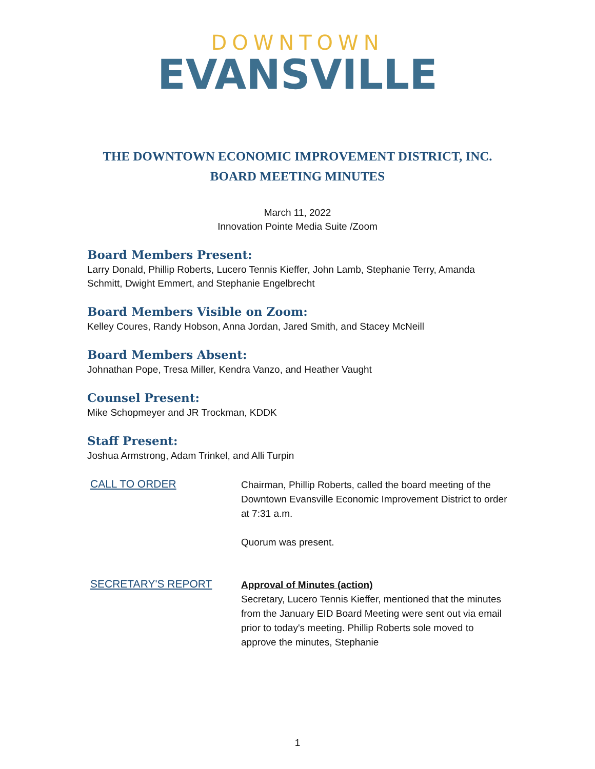DOWNTOWN
EVANSVILLE
THE DOWNTOWN ECONOMIC IMPROVEMENT DISTRICT, INC.
BOARD MEETING MINUTES
March 11, 2022
Innovation Pointe Media Suite /Zoom
Board Members Present:
Larry Donald, Phillip Roberts, Lucero Tennis Kieffer, John Lamb, Stephanie Terry, Amanda Schmitt, Dwight Emmert, and Stephanie Engelbrecht
Board Members Visible on Zoom:
Kelley Coures, Randy Hobson, Anna Jordan, Jared Smith, and Stacey McNeill
Board Members Absent:
Johnathan Pope, Tresa Miller, Kendra Vanzo, and Heather Vaught
Counsel Present:
Mike Schopmeyer and JR Trockman, KDDK
Staff Present:
Joshua Armstrong, Adam Trinkel, and Alli Turpin
CALL TO ORDER
Chairman, Phillip Roberts, called the board meeting of the Downtown Evansville Economic Improvement District to order at 7:31 a.m.
Quorum was present.
SECRETARY'S REPORT
Approval of Minutes (action)
Secretary, Lucero Tennis Kieffer, mentioned that the minutes from the January EID Board Meeting were sent out via email prior to today's meeting. Phillip Roberts sole moved to approve the minutes, Stephanie
1